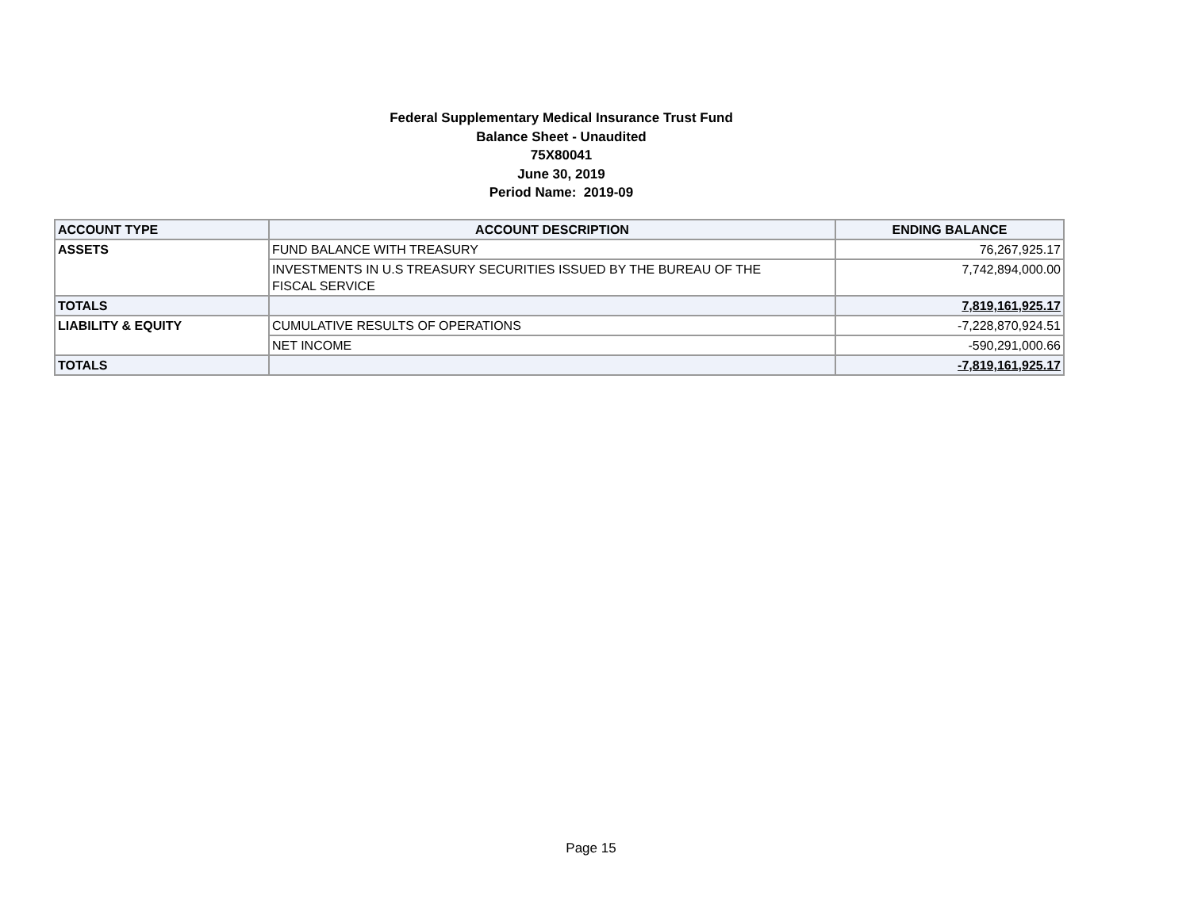Federal Supplementary Medical Insurance Trust Fund
Balance Sheet - Unaudited
75X80041
June 30, 2019
Period Name: 2019-09
| ACCOUNT TYPE | ACCOUNT DESCRIPTION | ENDING BALANCE |
| --- | --- | --- |
| ASSETS | FUND BALANCE WITH TREASURY | 76,267,925.17 |
| | INVESTMENTS IN U.S TREASURY SECURITIES ISSUED BY THE BUREAU OF THE FISCAL SERVICE | 7,742,894,000.00 |
| TOTALS | | 7,819,161,925.17 |
| LIABILITY & EQUITY | CUMULATIVE RESULTS OF OPERATIONS | -7,228,870,924.51 |
| | NET INCOME | -590,291,000.66 |
| TOTALS | | -7,819,161,925.17 |
Page 15